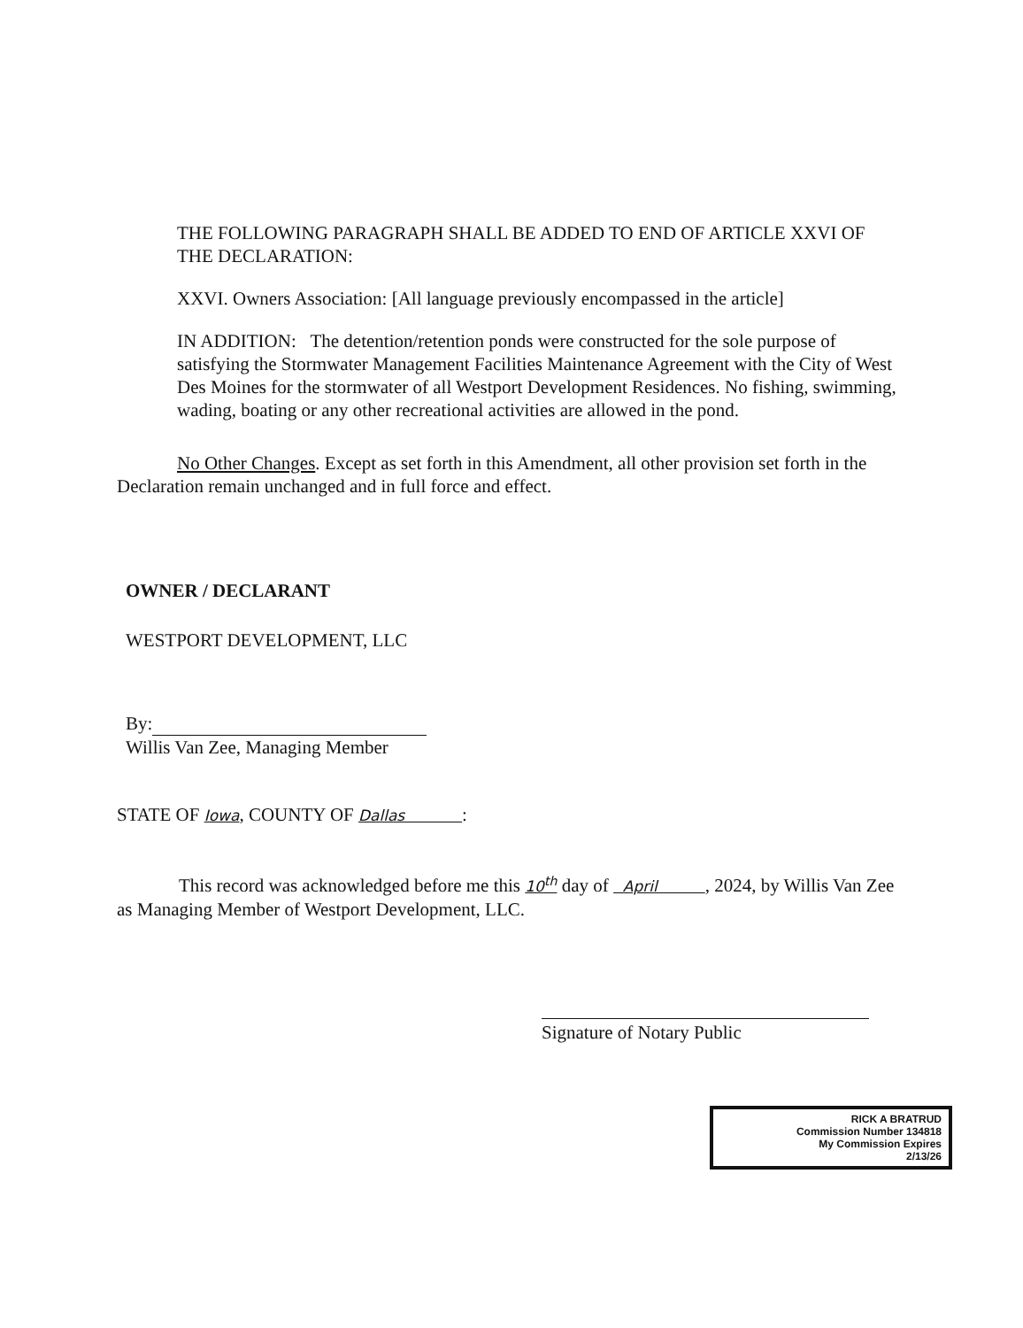THE FOLLOWING PARAGRAPH SHALL BE ADDED TO END OF ARTICLE XXVI OF THE DECLARATION:
XXVI. Owners Association: [All language previously encompassed in the article]
IN ADDITION: The detention/retention ponds were constructed for the sole purpose of satisfying the Stormwater Management Facilities Maintenance Agreement with the City of West Des Moines for the stormwater of all Westport Development Residences. No fishing, swimming, wading, boating or any other recreational activities are allowed in the pond.
No Other Changes. Except as set forth in this Amendment, all other provision set forth in the Declaration remain unchanged and in full force and effect.
OWNER / DECLARANT
WESTPORT DEVELOPMENT, LLC
By:
Willis Van Zee, Managing Member
STATE OF Iowa, COUNTY OF Dallas :
This record was acknowledged before me this 10<sup>th</sup> day of April , 2024, by Willis Van Zee as Managing Member of Westport Development, LLC.
Signature of Notary Public
RICK A BRATRUD
Commission Number 134818
My Commission Expires
2/13/26